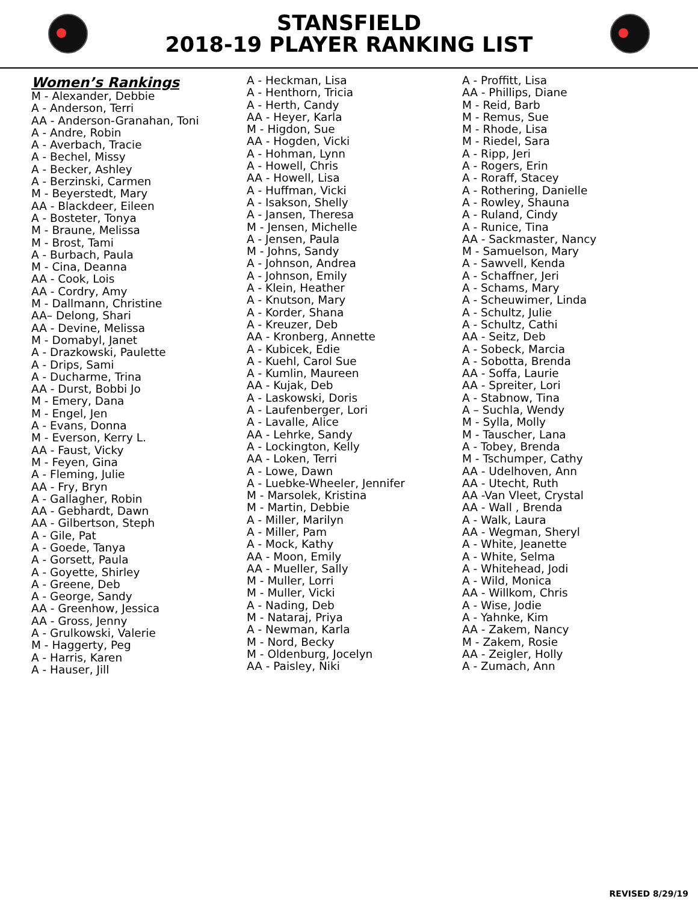STANSFIELD
2018-19 PLAYER RANKING LIST
Women’s Rankings
M - Alexander, Debbie
A - Anderson, Terri
AA - Anderson-Granahan, Toni
A - Andre, Robin
A - Averbach, Tracie
A - Bechel, Missy
A - Becker, Ashley
A - Berzinski, Carmen
M - Beyerstedt, Mary
AA - Blackdeer, Eileen
A - Bosteter, Tonya
M - Braune, Melissa
M - Brost, Tami
A - Burbach, Paula
M - Cina, Deanna
AA - Cook, Lois
AA - Cordry, Amy
M - Dallmann, Christine
AA– Delong, Shari
AA - Devine, Melissa
M - Domabyl, Janet
A - Drazkowski, Paulette
A - Drips, Sami
A - Ducharme, Trina
AA - Durst, Bobbi Jo
M - Emery, Dana
M - Engel, Jen
A - Evans, Donna
M - Everson, Kerry L.
AA - Faust, Vicky
M - Feyen, Gina
A - Fleming, Julie
AA - Fry, Bryn
A - Gallagher, Robin
AA - Gebhardt, Dawn
AA - Gilbertson, Steph
A - Gile, Pat
A - Goede, Tanya
A - Gorsett, Paula
A - Goyette, Shirley
A - Greene, Deb
A - George, Sandy
AA - Greenhow, Jessica
AA - Gross, Jenny
A - Grulkowski, Valerie
M - Haggerty, Peg
A - Harris, Karen
A - Hauser, Jill
A - Heckman, Lisa
A - Henthorn, Tricia
A - Herth, Candy
AA - Heyer, Karla
M - Higdon, Sue
AA - Hogden, Vicki
A - Hohman, Lynn
A - Howell, Chris
AA - Howell, Lisa
A - Huffman, Vicki
A - Isakson, Shelly
A - Jansen, Theresa
M - Jensen, Michelle
A - Jensen, Paula
M - Johns, Sandy
A - Johnson, Andrea
A - Johnson, Emily
A - Klein, Heather
A - Knutson, Mary
A - Korder, Shana
A - Kreuzer, Deb
AA - Kronberg, Annette
A - Kubicek, Edie
A - Kuehl, Carol Sue
A - Kumlin, Maureen
AA - Kujak, Deb
A - Laskowski, Doris
A - Laufenberger, Lori
A - Lavalle, Alice
AA - Lehrke, Sandy
A - Lockington, Kelly
AA - Loken, Terri
A - Lowe, Dawn
A - Luebke-Wheeler, Jennifer
M - Marsolek, Kristina
M - Martin, Debbie
A - Miller, Marilyn
A - Miller, Pam
A - Mock, Kathy
AA - Moon, Emily
AA - Mueller, Sally
M - Muller, Lorri
M - Muller, Vicki
A - Nading, Deb
M - Nataraj, Priya
A - Newman, Karla
M - Nord, Becky
M - Oldenburg, Jocelyn
AA - Paisley, Niki
A - Proffitt, Lisa
AA - Phillips, Diane
M - Reid, Barb
M - Remus, Sue
M - Rhode, Lisa
M - Riedel, Sara
A - Ripp, Jeri
A - Rogers, Erin
A - Roraff, Stacey
A - Rothering, Danielle
A - Rowley, Shauna
A - Ruland, Cindy
A - Runice, Tina
AA - Sackmaster, Nancy
M - Samuelson, Mary
A - Sawvell, Kenda
A - Schaffner, Jeri
A - Schams, Mary
A - Scheuwimer, Linda
A - Schultz, Julie
A - Schultz, Cathi
AA - Seitz, Deb
A - Sobeck, Marcia
A - Sobotta, Brenda
AA - Soffa, Laurie
AA - Spreiter, Lori
A - Stabnow, Tina
A – Suchla, Wendy
M - Sylla, Molly
M - Tauscher, Lana
A - Tobey, Brenda
M - Tschumper, Cathy
AA - Udelhoven, Ann
AA - Utecht, Ruth
AA -Van Vleet, Crystal
AA - Wall , Brenda
A - Walk, Laura
AA - Wegman, Sheryl
A - White, Jeanette
A - White, Selma
A - Whitehead, Jodi
A - Wild, Monica
AA - Willkom, Chris
A - Wise, Jodie
A - Yahnke, Kim
AA - Zakem, Nancy
M - Zakem, Rosie
AA - Zeigler, Holly
A - Zumach, Ann
REVISED 8/29/19